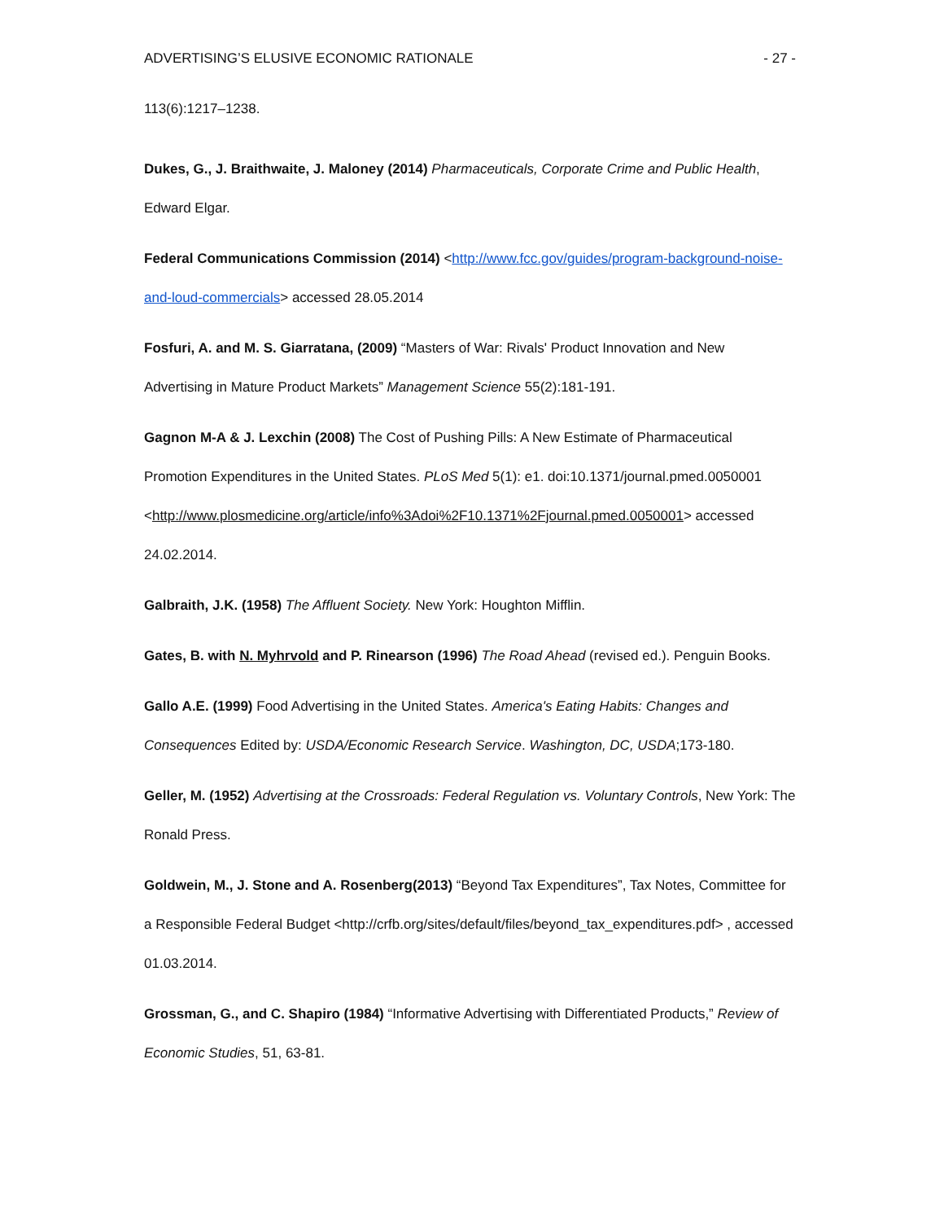ADVERTISING’S ELUSIVE ECONOMIC RATIONALE - 27 -
113(6):1217–1238.
Dukes, G., J. Braithwaite, J. Maloney (2014) Pharmaceuticals, Corporate Crime and Public Health, Edward Elgar.
Federal Communications Commission (2014) <http://www.fcc.gov/guides/program-background-noise-and-loud-commercials> accessed 28.05.2014
Fosfuri, A. and M. S. Giarratana, (2009) “Masters of War: Rivals' Product Innovation and New Advertising in Mature Product Markets” Management Science 55(2):181-191.
Gagnon M-A & J. Lexchin (2008) The Cost of Pushing Pills: A New Estimate of Pharmaceutical Promotion Expenditures in the United States. PLoS Med 5(1): e1. doi:10.1371/journal.pmed.0050001 <http://www.plosmedicine.org/article/info%3Adoi%2F10.1371%2Fjournal.pmed.0050001> accessed 24.02.2014.
Galbraith, J.K. (1958) The Affluent Society. New York: Houghton Mifflin.
Gates, B. with N. Myhrvold and P. Rinearson (1996) The Road Ahead (revised ed.). Penguin Books.
Gallo A.E. (1999) Food Advertising in the United States. America's Eating Habits: Changes and Consequences Edited by: USDA/Economic Research Service. Washington, DC, USDA;173-180.
Geller, M. (1952) Advertising at the Crossroads: Federal Regulation vs. Voluntary Controls, New York: The Ronald Press.
Goldwein, M., J. Stone and A. Rosenberg(2013) “Beyond Tax Expenditures”, Tax Notes, Committee for a Responsible Federal Budget <http://crfb.org/sites/default/files/beyond_tax_expenditures.pdf> , accessed 01.03.2014.
Grossman, G., and C. Shapiro (1984) “Informative Advertising with Differentiated Products,” Review of Economic Studies, 51, 63-81.